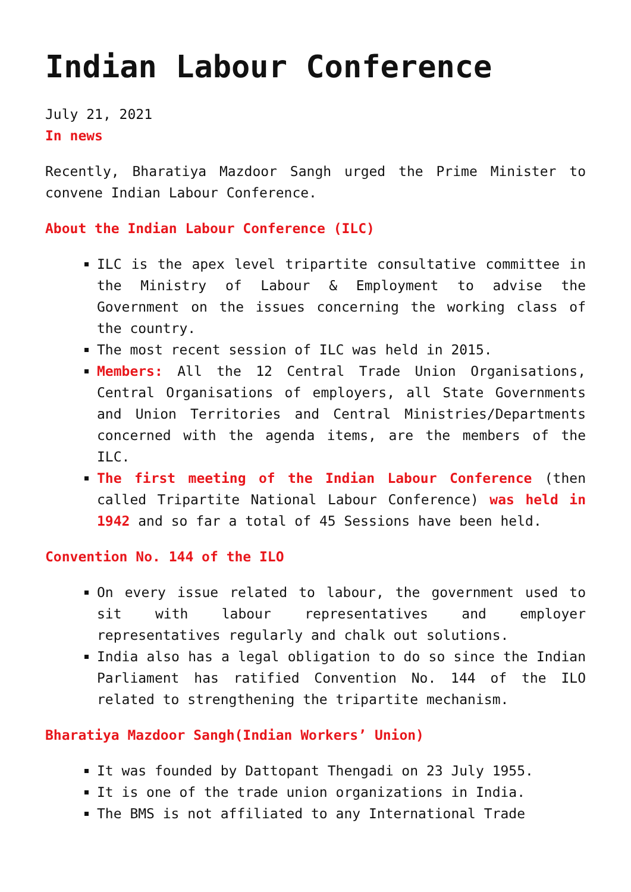Indian Labour Conference
July 21, 2021
In news
Recently, Bharatiya Mazdoor Sangh urged the Prime Minister to convene Indian Labour Conference.
About the Indian Labour Conference (ILC)
ILC is the apex level tripartite consultative committee in the Ministry of Labour & Employment to advise the Government on the issues concerning the working class of the country.
The most recent session of ILC was held in 2015.
Members: All the 12 Central Trade Union Organisations, Central Organisations of employers, all State Governments and Union Territories and Central Ministries/Departments concerned with the agenda items, are the members of the ILC.
The first meeting of the Indian Labour Conference (then called Tripartite National Labour Conference) was held in 1942 and so far a total of 45 Sessions have been held.
Convention No. 144 of the ILO
On every issue related to labour, the government used to sit with labour representatives and employer representatives regularly and chalk out solutions.
India also has a legal obligation to do so since the Indian Parliament has ratified Convention No. 144 of the ILO related to strengthening the tripartite mechanism.
Bharatiya Mazdoor Sangh(Indian Workers’ Union)
It was founded by Dattopant Thengadi on 23 July 1955.
It is one of the trade union organizations in India.
The BMS is not affiliated to any International Trade